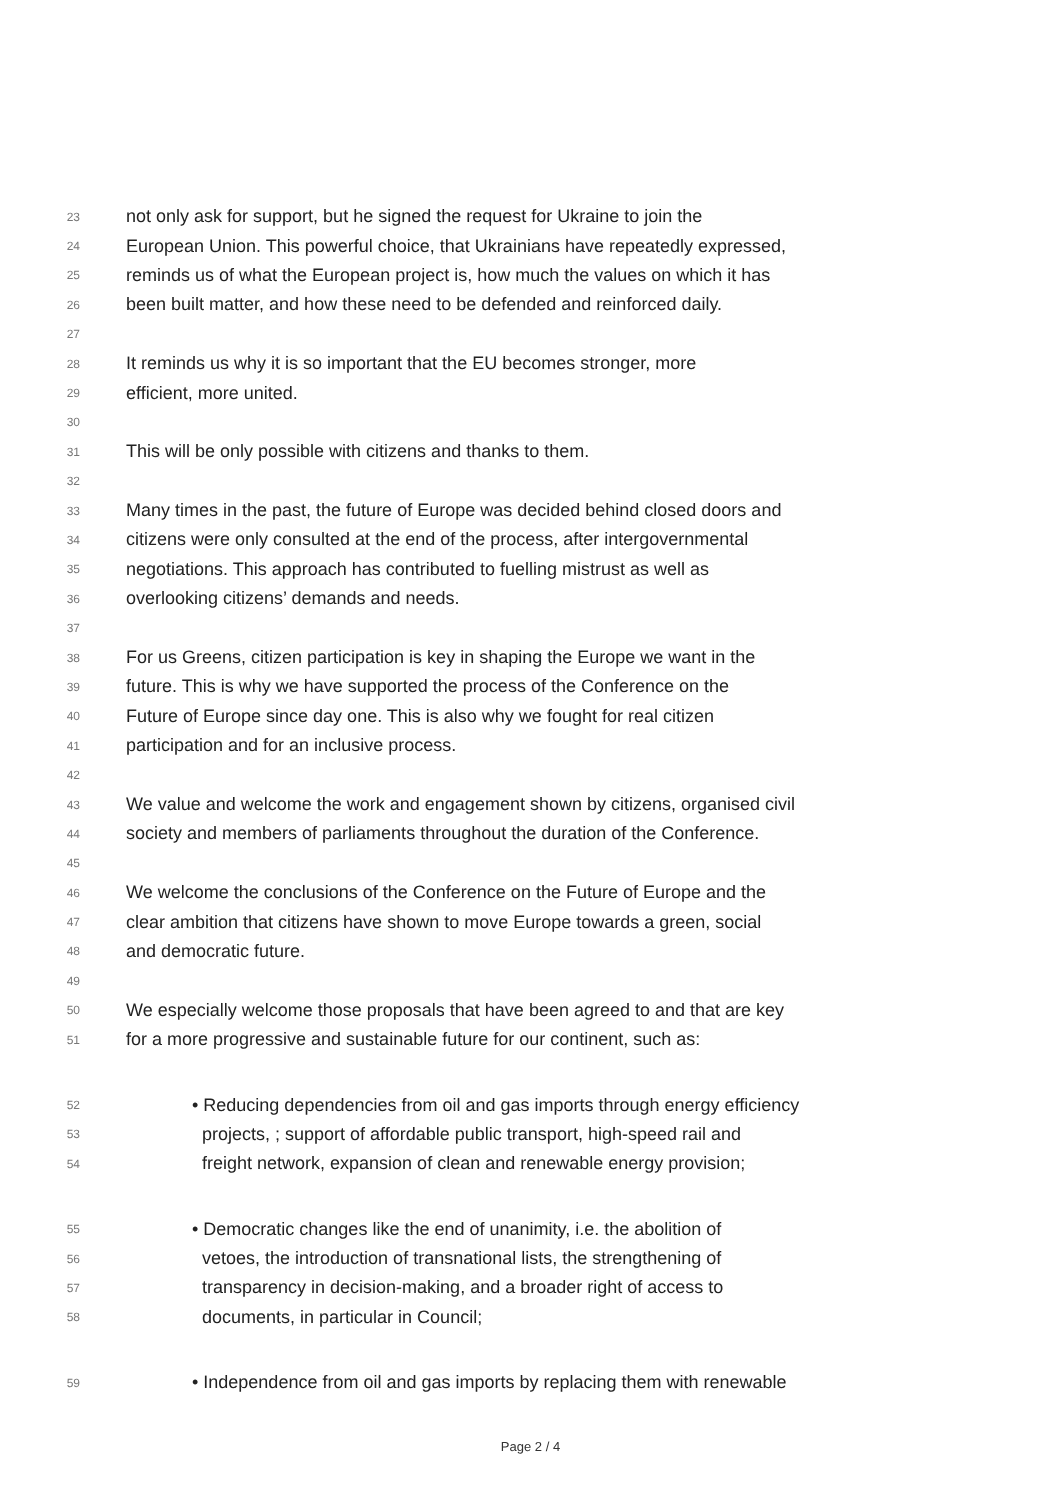23 not only ask for support, but he signed the request for Ukraine to join the
24 European Union. This powerful choice, that Ukrainians have repeatedly expressed,
25 reminds us of what the European project is, how much the values on which it has
26 been built matter, and how these need to be defended and reinforced daily.
27
28 It reminds us why it is so important that the EU becomes stronger, more
29 efficient, more united.
30
31 This will be only possible with citizens and thanks to them.
32
33 Many times in the past, the future of Europe was decided behind closed doors and
34 citizens were only consulted at the end of the process, after intergovernmental
35 negotiations. This approach has contributed to fuelling mistrust as well as
36 overlooking citizens’ demands and needs.
37
38 For us Greens, citizen participation is key in shaping the Europe we want in the
39 future. This is why we have supported the process of the Conference on the
40 Future of Europe since day one. This is also why we fought for real citizen
41 participation and for an inclusive process.
42
43 We value and welcome the work and engagement shown by citizens, organised civil
44 society and members of parliaments throughout the duration of the Conference.
45
46 We welcome the conclusions of the Conference on the Future of Europe and the
47 clear ambition that citizens have shown to move Europe towards a green, social
48 and democratic future.
49
50 We especially welcome those proposals that have been agreed to and that are key
51 for a more progressive and sustainable future for our continent, such as:
52 • Reducing dependencies from oil and gas imports through energy efficiency
53 projects, ; support of affordable public transport, high-speed rail and
54 freight network, expansion of clean and renewable energy provision;
55 • Democratic changes like the end of unanimity, i.e. the abolition of
56 vetoes, the introduction of transnational lists, the strengthening of
57 transparency in decision-making, and a broader right of access to
58 documents, in particular in Council;
59 • Independence from oil and gas imports by replacing them with renewable
Page 2 / 4